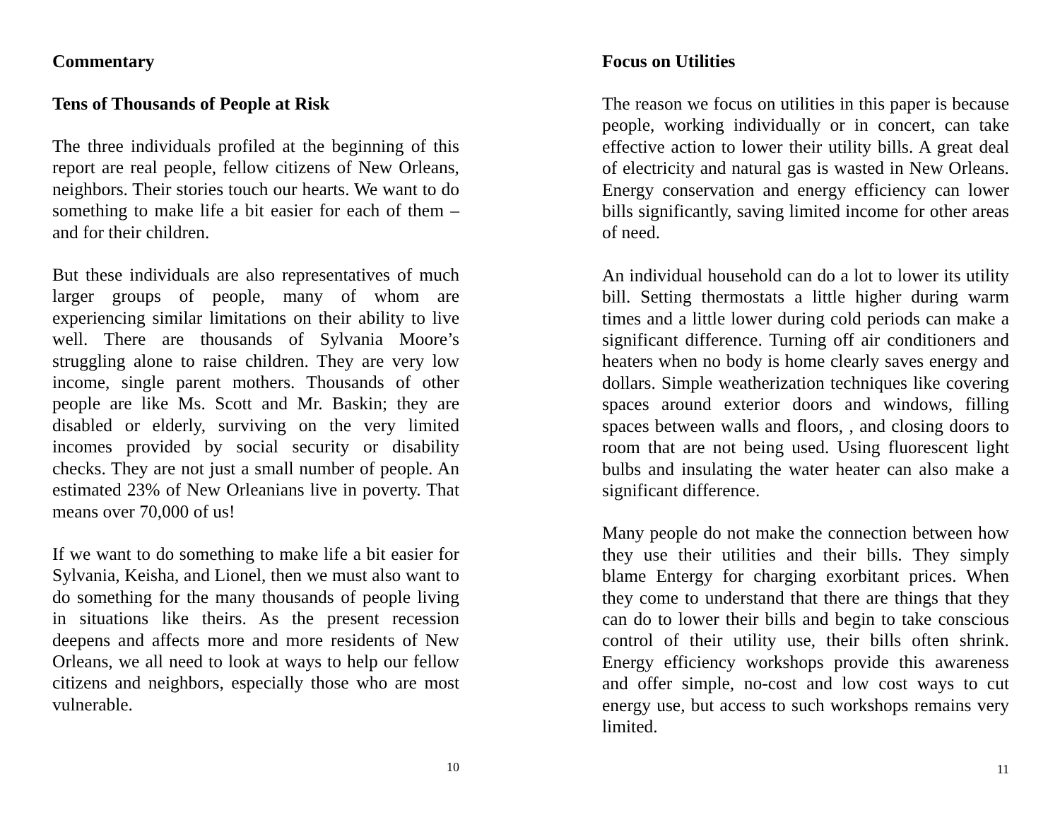Commentary
Tens of Thousands of People at Risk
The three individuals profiled at the beginning of this report are real people, fellow citizens of New Orleans, neighbors. Their stories touch our hearts. We want to do something to make life a bit easier for each of them – and for their children.
But these individuals are also representatives of much larger groups of people, many of whom are experiencing similar limitations on their ability to live well. There are thousands of Sylvania Moore’s struggling alone to raise children. They are very low income, single parent mothers. Thousands of other people are like Ms. Scott and Mr. Baskin; they are disabled or elderly, surviving on the very limited incomes provided by social security or disability checks. They are not just a small number of people. An estimated 23% of New Orleanians live in poverty. That means over 70,000 of us!
If we want to do something to make life a bit easier for Sylvania, Keisha, and Lionel, then we must also want to do something for the many thousands of people living in situations like theirs. As the present recession deepens and affects more and more residents of New Orleans, we all need to look at ways to help our fellow citizens and neighbors, especially those who are most vulnerable.
10
Focus on Utilities
The reason we focus on utilities in this paper is because people, working individually or in concert, can take effective action to lower their utility bills. A great deal of electricity and natural gas is wasted in New Orleans. Energy conservation and energy efficiency can lower bills significantly, saving limited income for other areas of need.
An individual household can do a lot to lower its utility bill. Setting thermostats a little higher during warm times and a little lower during cold periods can make a significant difference. Turning off air conditioners and heaters when no body is home clearly saves energy and dollars. Simple weatherization techniques like covering spaces around exterior doors and windows, filling spaces between walls and floors, , and closing doors to room that are not being used. Using fluorescent light bulbs and insulating the water heater can also make a significant difference.
Many people do not make the connection between how they use their utilities and their bills. They simply blame Entergy for charging exorbitant prices. When they come to understand that there are things that they can do to lower their bills and begin to take conscious control of their utility use, their bills often shrink. Energy efficiency workshops provide this awareness and offer simple, no-cost and low cost ways to cut energy use, but access to such workshops remains very limited.
11